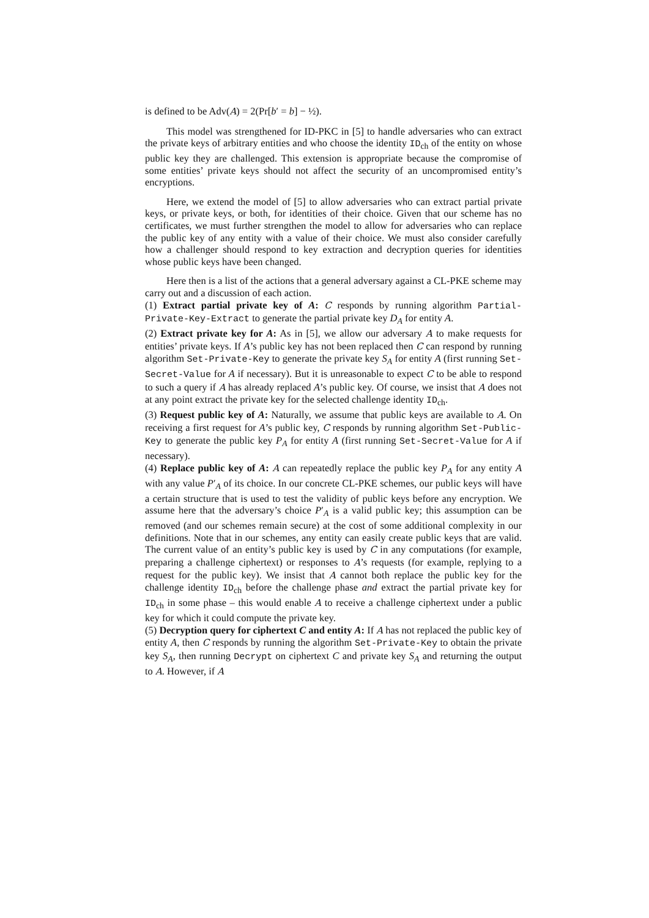is defined to be Adv(A) = 2(Pr[b′ = b] − ½).
This model was strengthened for ID-PKC in [5] to handle adversaries who can extract the private keys of arbitrary entities and who choose the identity ID<sub>ch</sub> of the entity on whose public key they are challenged. This extension is appropriate because the compromise of some entities’ private keys should not affect the security of an uncompromised entity’s encryptions.
Here, we extend the model of [5] to allow adversaries who can extract partial private keys, or private keys, or both, for identities of their choice. Given that our scheme has no certificates, we must further strengthen the model to allow for adversaries who can replace the public key of any entity with a value of their choice. We must also consider carefully how a challenger should respond to key extraction and decryption queries for identities whose public keys have been changed.
Here then is a list of the actions that a general adversary against a CL-PKE scheme may carry out and a discussion of each action.
(1) Extract partial private key of A: C responds by running algorithm Partial-Private-Key-Extract to generate the partial private key D<sub>A</sub> for entity A.
(2) Extract private key for A: As in [5], we allow our adversary A to make requests for entities’ private keys. If A’s public key has not been replaced then C can respond by running algorithm Set-Private-Key to generate the private key S<sub>A</sub> for entity A (first running Set-Secret-Value for A if necessary). But it is unreasonable to expect C to be able to respond to such a query if A has already replaced A’s public key. Of course, we insist that A does not at any point extract the private key for the selected challenge identity ID<sub>ch</sub>.
(3) Request public key of A: Naturally, we assume that public keys are available to A. On receiving a first request for A’s public key, C responds by running algorithm Set-Public-Key to generate the public key P<sub>A</sub> for entity A (first running Set-Secret-Value for A if necessary).
(4) Replace public key of A: A can repeatedly replace the public key P<sub>A</sub> for any entity A with any value P′<sub>A</sub> of its choice. In our concrete CL-PKE schemes, our public keys will have a certain structure that is used to test the validity of public keys before any encryption. We assume here that the adversary’s choice P′<sub>A</sub> is a valid public key; this assumption can be removed (and our schemes remain secure) at the cost of some additional complexity in our definitions. Note that in our schemes, any entity can easily create public keys that are valid. The current value of an entity’s public key is used by C in any computations (for example, preparing a challenge ciphertext) or responses to A’s requests (for example, replying to a request for the public key). We insist that A cannot both replace the public key for the challenge identity ID<sub>ch</sub> before the challenge phase and extract the partial private key for ID<sub>ch</sub> in some phase – this would enable A to receive a challenge ciphertext under a public key for which it could compute the private key.
(5) Decryption query for ciphertext C and entity A: If A has not replaced the public key of entity A, then C responds by running the algorithm Set-Private-Key to obtain the private key S<sub>A</sub>, then running Decrypt on ciphertext C and private key S<sub>A</sub> and returning the output to A. However, if A